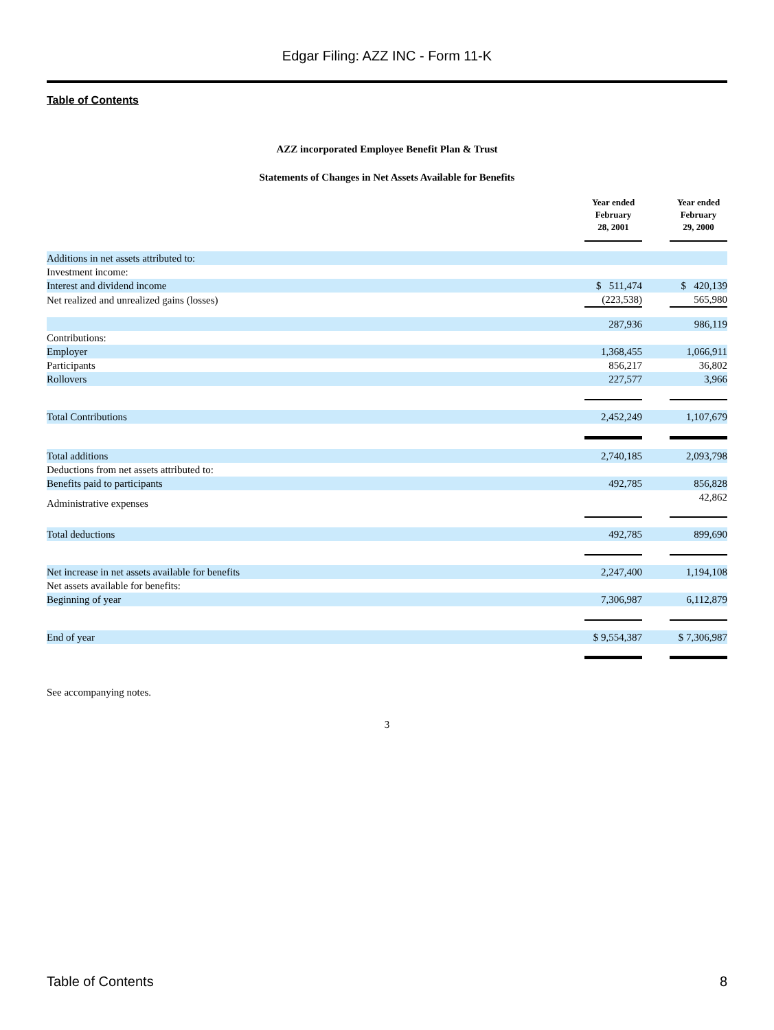Edgar Filing: AZZ INC - Form 11-K
Table of Contents
AZZ incorporated Employee Benefit Plan & Trust
Statements of Changes in Net Assets Available for Benefits
| | Year ended February 28, 2001 | | Year ended February 29, 2000 |
| Additions in net assets attributed to: | | | |
| Investment income: | | | |
| Interest and dividend income | $ 511,474 | | $ 420,139 |
| Net realized and unrealized gains (losses) | (223,538) | | 565,980 |
| | 287,936 | | 986,119 |
| Contributions: | | | |
| Employer | 1,368,455 | | 1,066,911 |
| Participants | 856,217 | | 36,802 |
| Rollovers | 227,577 | | 3,966 |
| Total Contributions | 2,452,249 | | 1,107,679 |
| Total additions | 2,740,185 | | 2,093,798 |
| Deductions from net assets attributed to: | | | |
| Benefits paid to participants | 492,785 | | 856,828 |
| Administrative expenses | | | 42,862 |
| Total deductions | 492,785 | | 899,690 |
| Net increase in net assets available for benefits | 2,247,400 | | 1,194,108 |
| Net assets available for benefits: | | | |
| Beginning of year | 7,306,987 | | 6,112,879 |
| End of year | $ 9,554,387 | | $ 7,306,987 |
See accompanying notes.
3
Table of Contents 8